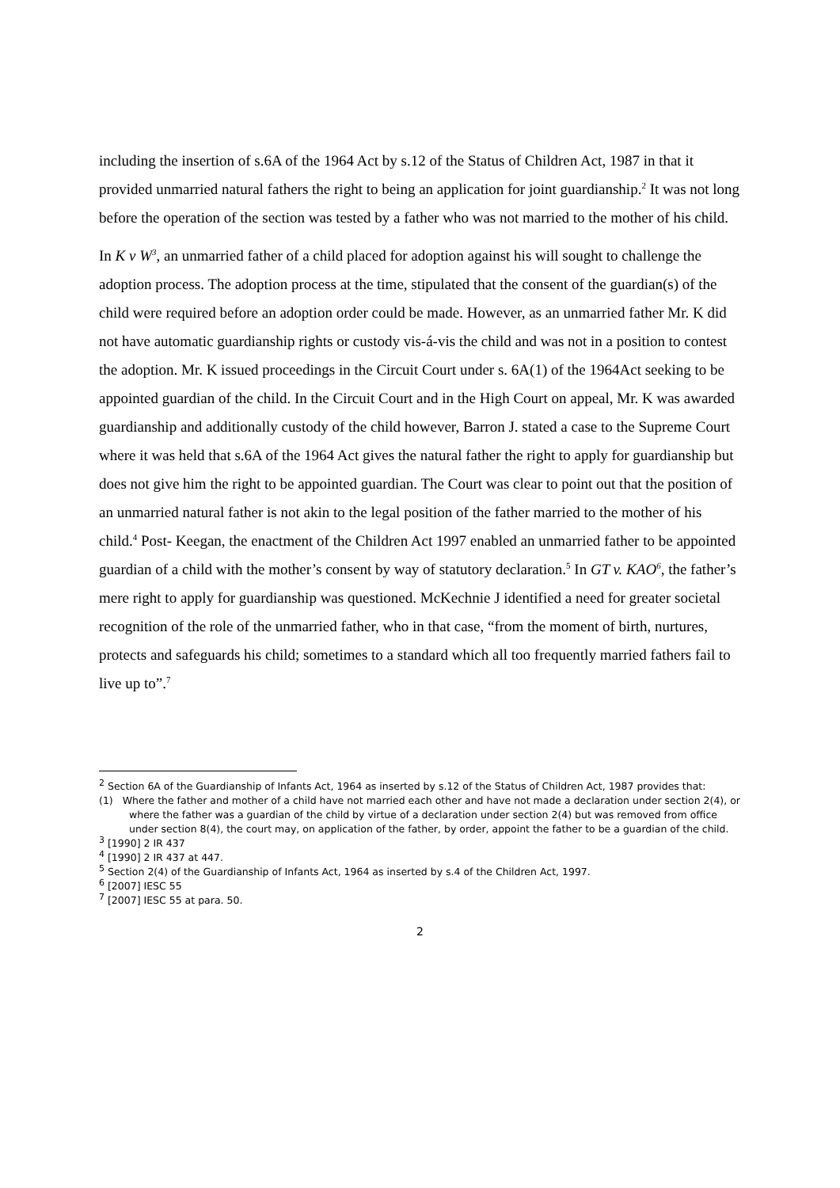including the insertion of s.6A of the 1964 Act by s.12 of the Status of Children Act, 1987 in that it provided unmarried natural fathers the right to being an application for joint guardianship.<sup>2</sup> It was not long before the operation of the section was tested by a father who was not married to the mother of his child.
In K v W<sup>3</sup>, an unmarried father of a child placed for adoption against his will sought to challenge the adoption process. The adoption process at the time, stipulated that the consent of the guardian(s) of the child were required before an adoption order could be made. However, as an unmarried father Mr. K did not have automatic guardianship rights or custody vis-á-vis the child and was not in a position to contest the adoption. Mr. K issued proceedings in the Circuit Court under s. 6A(1) of the 1964Act seeking to be appointed guardian of the child. In the Circuit Court and in the High Court on appeal, Mr. K was awarded guardianship and additionally custody of the child however, Barron J. stated a case to the Supreme Court where it was held that s.6A of the 1964 Act gives the natural father the right to apply for guardianship but does not give him the right to be appointed guardian. The Court was clear to point out that the position of an unmarried natural father is not akin to the legal position of the father married to the mother of his child.<sup>4</sup> Post- Keegan, the enactment of the Children Act 1997 enabled an unmarried father to be appointed guardian of a child with the mother’s consent by way of statutory declaration.<sup>5</sup> In GT v. KAO<sup>6</sup>, the father’s mere right to apply for guardianship was questioned. McKechnie J identified a need for greater societal recognition of the role of the unmarried father, who in that case, “from the moment of birth, nurtures, protects and safeguards his child; sometimes to a standard which all too frequently married fathers fail to live up to”.<sup>7</sup>
<sup>2</sup> Section 6A of the Guardianship of Infants Act, 1964 as inserted by s.12 of the Status of Children Act, 1987 provides that:
(1) Where the father and mother of a child have not married each other and have not made a declaration under section 2(4), or where the father was a guardian of the child by virtue of a declaration under section 2(4) but was removed from office under section 8(4), the court may, on application of the father, by order, appoint the father to be a guardian of the child.
<sup>3</sup> [1990] 2 IR 437
<sup>4</sup> [1990] 2 IR 437 at 447.
<sup>5</sup> Section 2(4) of the Guardianship of Infants Act, 1964 as inserted by s.4 of the Children Act, 1997.
<sup>6</sup> [2007] IESC 55
<sup>7</sup> [2007] IESC 55 at para. 50.
2